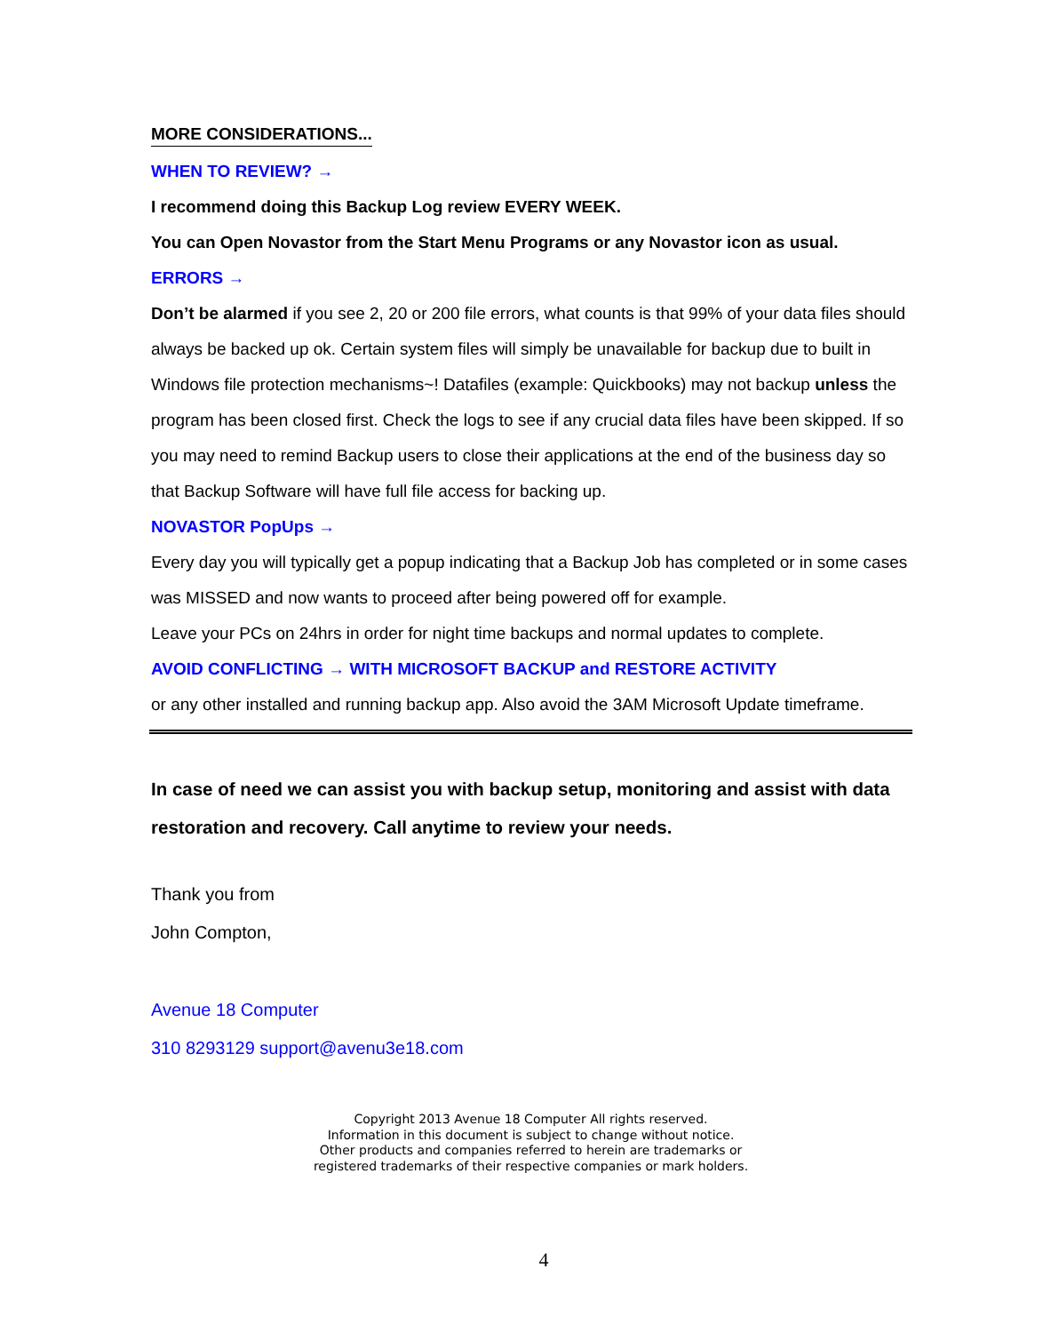MORE CONSIDERATIONS...
WHEN TO REVIEW? →
I recommend doing this Backup Log review EVERY WEEK.
You can Open Novastor from the Start Menu Programs or any Novastor icon as usual.
ERRORS →
Don’t be alarmed if you see 2, 20 or 200 file errors, what counts is that 99% of your data files should always be backed up ok. Certain system files will simply be unavailable for backup due to built in Windows file protection mechanisms~! Datafiles (example: Quickbooks) may not backup unless the program has been closed first. Check the logs to see if any crucial data files have been skipped. If so you may need to remind Backup users to close their applications at the end of the business day so that Backup Software will have full file access for backing up.
NOVASTOR PopUps →
Every day you will typically get a popup indicating that a Backup Job has completed or in some cases was MISSED and now wants to proceed after being powered off for example.
Leave your PCs on 24hrs in order for night time backups and normal updates to complete.
AVOID CONFLICTING → WITH MICROSOFT BACKUP and RESTORE ACTIVITY
or any other installed and running backup app. Also avoid the 3AM Microsoft Update timeframe.
In case of need we can assist you with backup setup, monitoring and assist with data restoration and recovery. Call anytime to review your needs.
Thank you from
John Compton,
Avenue 18 Computer
310 8293129 support@avenu3e18.com
Copyright 2013 Avenue 18 Computer All rights reserved.
Information in this document is subject to change without notice.
Other products and companies referred to herein are trademarks or
registered trademarks of their respective companies or mark holders.
4